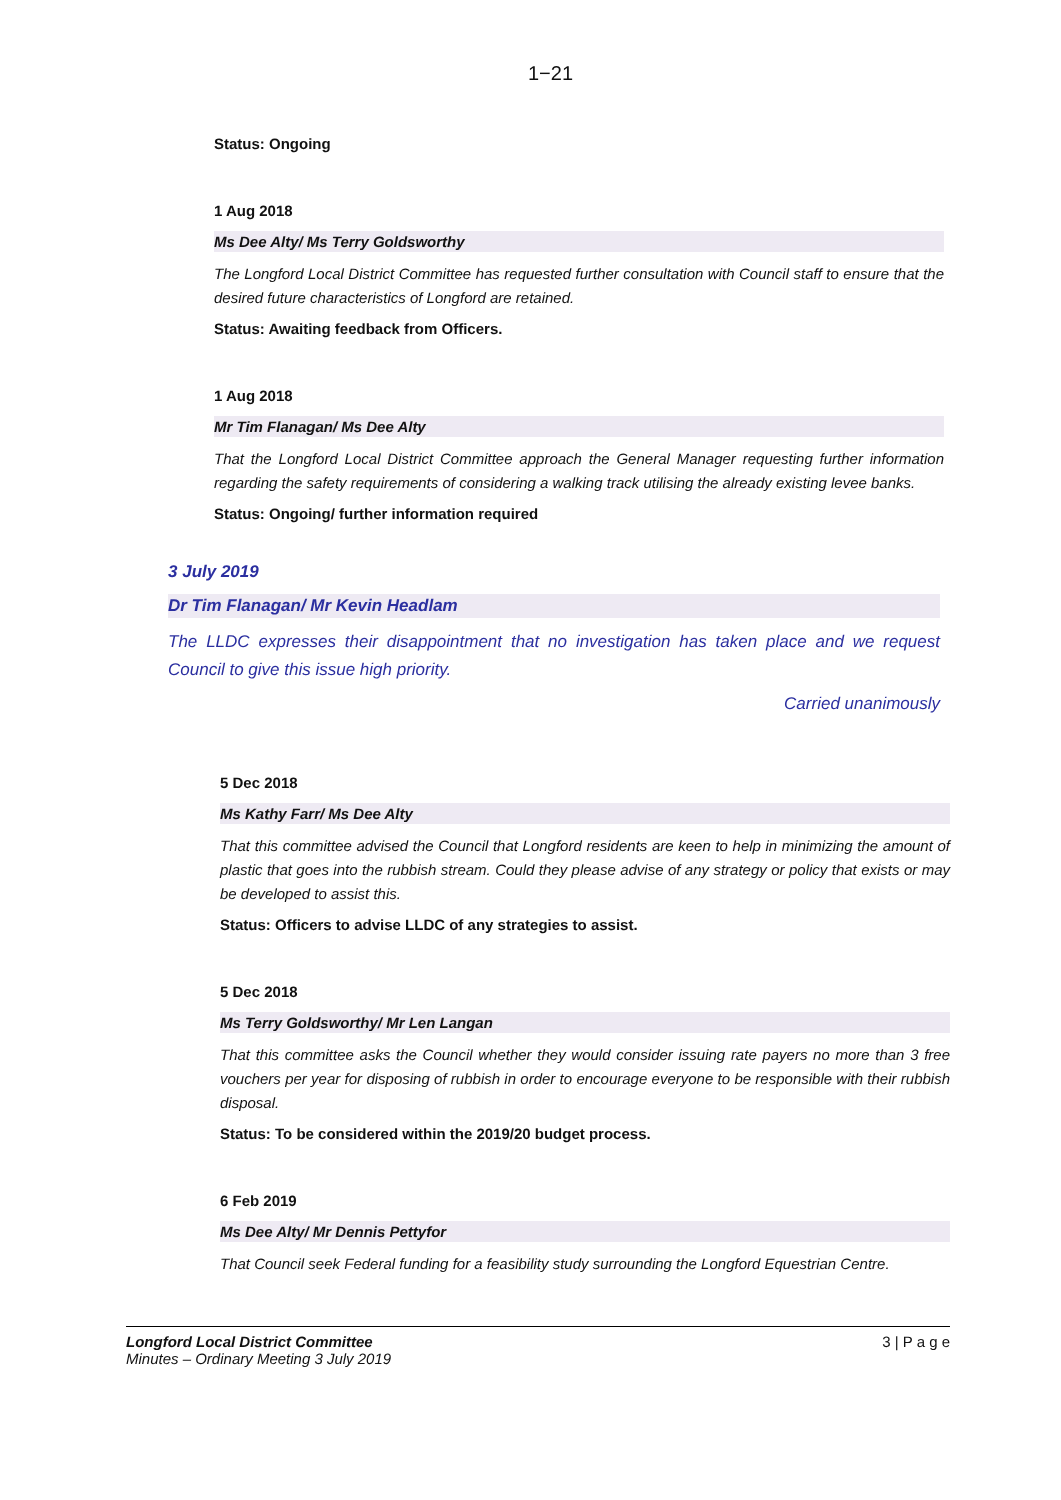1−21
Status: Ongoing
1 Aug 2018
Ms Dee Alty/ Ms Terry Goldsworthy
The Longford Local District Committee has requested further consultation with Council staff to ensure that the desired future characteristics of Longford are retained.
Status: Awaiting feedback from Officers.
1 Aug 2018
Mr Tim Flanagan/ Ms Dee Alty
That the Longford Local District Committee approach the General Manager requesting further information regarding the safety requirements of considering a walking track utilising the already existing levee banks.
Status: Ongoing/ further information required
3 July 2019
Dr Tim Flanagan/ Mr Kevin Headlam
The LLDC expresses their disappointment that no investigation has taken place and we request Council to give this issue high priority.
Carried unanimously
5 Dec 2018
Ms Kathy Farr/ Ms Dee Alty
That this committee advised the Council that Longford residents are keen to help in minimizing the amount of plastic that goes into the rubbish stream. Could they please advise of any strategy or policy that exists or may be developed to assist this.
Status: Officers to advise LLDC of any strategies to assist.
5 Dec 2018
Ms Terry Goldsworthy/ Mr Len Langan
That this committee asks the Council whether they would consider issuing rate payers no more than 3 free vouchers per year for disposing of rubbish in order to encourage everyone to be responsible with their rubbish disposal.
Status: To be considered within the 2019/20 budget process.
6 Feb 2019
Ms Dee Alty/ Mr Dennis Pettyfor
That Council seek Federal funding for a feasibility study surrounding the Longford Equestrian Centre.
Longford Local District Committee
Minutes – Ordinary Meeting 3 July 2019
3 | P a g e